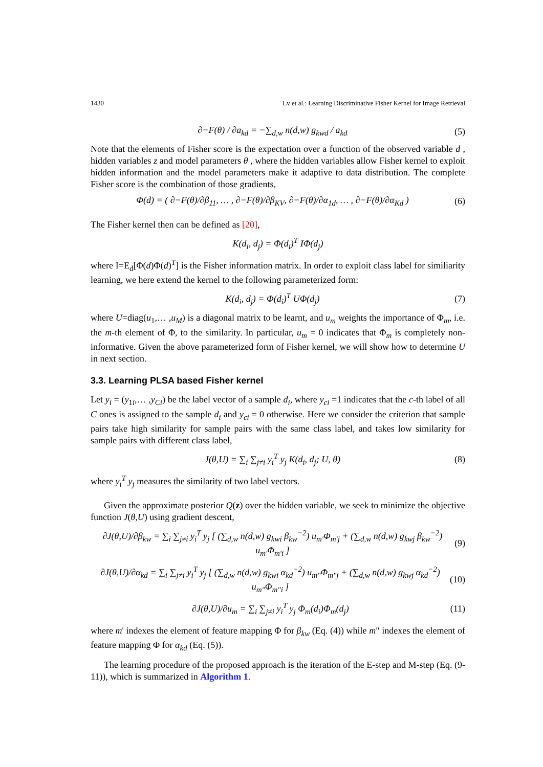1430 Lv et al.: Learning Discriminative Fisher Kernel for Image Retrieval
∂−F(θ) / ∂a<sub>kd</sub> = −∑<sub>d,w</sub> n(d,w) g<sub>kwd</sub> / a<sub>kd</sub> (5)
Note that the elements of Fisher score is the expectation over a function of the observed variable d , hidden variables z and model parameters θ , where the hidden variables allow Fisher kernel to exploit hidden information and the model parameters make it adaptive to data distribution. The complete Fisher score is the combination of those gradients,
Φ(d) = ( ∂−F(θ)/∂β<sub>11</sub>, … , ∂−F(θ)/∂β<sub>KV</sub>, ∂−F(θ)/∂α<sub>1d</sub>, … , ∂−F(θ)/∂α<sub>Kd</sub> ) (6)
The Fisher kernel then can be defined as [20],
K(d<sub>i</sub>, d<sub>j</sub>) = Φ(d<sub>i</sub>)<sup>T</sup> IΦ(d<sub>j</sub>)
where I=E<sub>d</sub>[Φ(d)Φ(d)<sup>T</sup>] is the Fisher information matrix. In order to exploit class label for similiarity learning, we here extend the kernel to the following parameterized form:
K(d<sub>i</sub>, d<sub>j</sub>) = Φ(d<sub>i</sub>)<sup>T</sup> UΦ(d<sub>j</sub>) (7)
where U=diag(u<sub>1</sub>,… ,u<sub>M</sub>) is a diagonal matrix to be learnt, and u<sub>m</sub> weights the importance of Φ<sub>m</sub>, i.e. the m-th element of Φ, to the similarity. In particular, u<sub>m</sub> = 0 indicates that Φ<sub>m</sub> is completely non-informative. Given the above parameterized form of Fisher kernel, we will show how to determine U in next section.
3.3. Learning PLSA based Fisher kernel
Let y<sub>i</sub> = (y<sub>1i</sub>,… ,y<sub>Ci</sub>) be the label vector of a sample d<sub>i</sub>, where y<sub>ci</sub> =1 indicates that the c-th label of all C ones is assigned to the sample d<sub>i</sub> and y<sub>ci</sub> = 0 otherwise. Here we consider the criterion that sample pairs take high similarity for sample pairs with the same class label, and takes low similarity for sample pairs with different class label,
J(θ,U) = ∑<sub>i</sub> ∑<sub>j≠i</sub> y<sub>i</sub><sup>T</sup> y<sub>j</sub> K(d<sub>i</sub>, d<sub>j</sub>; U, θ) (8)
where y<sub>i</sub><sup>T</sup> y<sub>j</sub> measures the similarity of two label vectors.
Given the approximate posterior Q(z) over the hidden variable, we seek to minimize the objective function J(θ,U) using gradient descent,
∂J(θ,U)/∂β<sub>kw</sub> = ∑<sub>i</sub> ∑<sub>j≠i</sub> y<sub>i</sub><sup>T</sup> y<sub>j</sub> [ (∑<sub>d,w</sub> n(d,w) g<sub>kwi</sub> β<sub>kw</sub><sup>−2</sup>) u<sub>m'</sub>Φ<sub>m'j</sub> + (∑<sub>d,w</sub> n(d,w) g<sub>kwj</sub> β<sub>kw</sub><sup>−2</sup>) u<sub>m'</sub>Φ<sub>m'i</sub> ] (9)
∂J(θ,U)/∂α<sub>kd</sub> = ∑<sub>i</sub> ∑<sub>j≠i</sub> y<sub>i</sub><sup>T</sup> y<sub>j</sub> [ (∑<sub>d,w</sub> n(d,w) g<sub>kwi</sub> α<sub>kd</sub><sup>−2</sup>) u<sub>m"</sub>Φ<sub>m"j</sub> + (∑<sub>d,w</sub> n(d,w) g<sub>kwj</sub> α<sub>kd</sub><sup>−2</sup>) u<sub>m"</sub>Φ<sub>m"i</sub> ] (10)
∂J(θ,U)/∂u<sub>m</sub> = ∑<sub>i</sub> ∑<sub>j≠i</sub> y<sub>i</sub><sup>T</sup> y<sub>j</sub> Φ<sub>m</sub>(d<sub>i</sub>)Φ<sub>m</sub>(d<sub>j</sub>) (11)
where m' indexes the element of feature mapping Φ for β<sub>kw</sub> (Eq. (4)) while m" indexes the element of feature mapping Φ for α<sub>kd</sub> (Eq. (5)).
The learning procedure of the proposed approach is the iteration of the E-step and M-step (Eq. (9-11)), which is summarized in Algorithm 1.